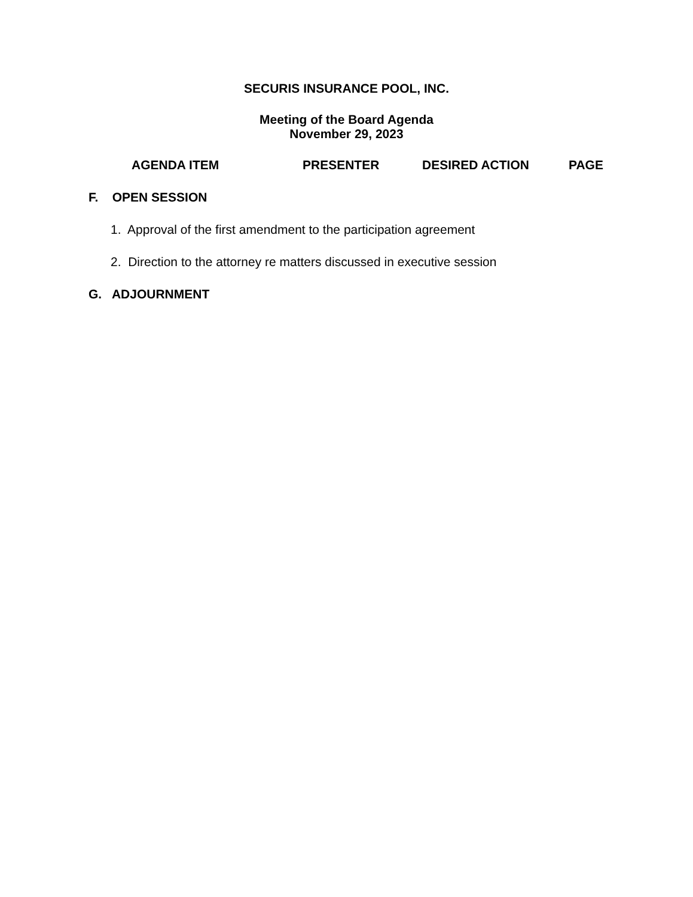SECURIS INSURANCE POOL, INC.
Meeting of the Board Agenda
November 29, 2023
AGENDA ITEM PRESENTER DESIRED ACTION PAGE
F. OPEN SESSION
1. Approval of the first amendment to the participation agreement
2. Direction to the attorney re matters discussed in executive session
G. ADJOURNMENT